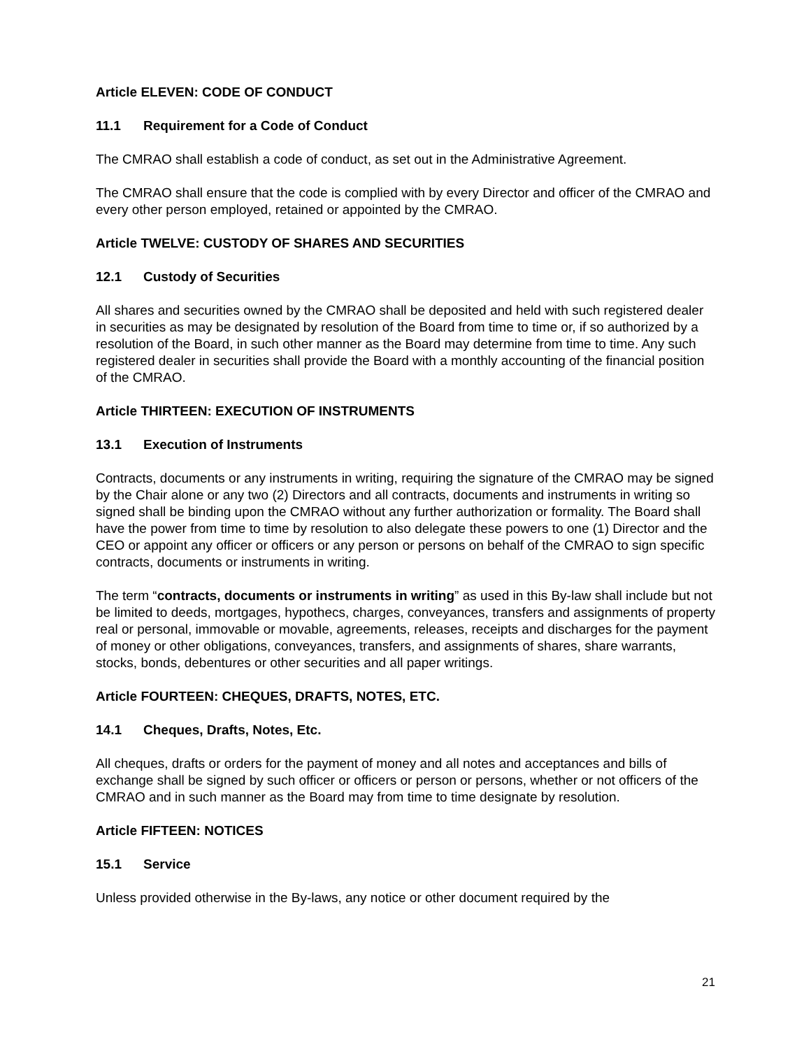Article ELEVEN: CODE OF CONDUCT
11.1 Requirement for a Code of Conduct
The CMRAO shall establish a code of conduct, as set out in the Administrative Agreement.
The CMRAO shall ensure that the code is complied with by every Director and officer of the CMRAO and every other person employed, retained or appointed by the CMRAO.
Article TWELVE: CUSTODY OF SHARES AND SECURITIES
12.1 Custody of Securities
All shares and securities owned by the CMRAO shall be deposited and held with such registered dealer in securities as may be designated by resolution of the Board from time to time or, if so authorized by a resolution of the Board, in such other manner as the Board may determine from time to time. Any such registered dealer in securities shall provide the Board with a monthly accounting of the financial position of the CMRAO.
Article THIRTEEN: EXECUTION OF INSTRUMENTS
13.1 Execution of Instruments
Contracts, documents or any instruments in writing, requiring the signature of the CMRAO may be signed by the Chair alone or any two (2) Directors and all contracts, documents and instruments in writing so signed shall be binding upon the CMRAO without any further authorization or formality. The Board shall have the power from time to time by resolution to also delegate these powers to one (1) Director and the CEO or appoint any officer or officers or any person or persons on behalf of the CMRAO to sign specific contracts, documents or instruments in writing.
The term “contracts, documents or instruments in writing” as used in this By-law shall include but not be limited to deeds, mortgages, hypothecs, charges, conveyances, transfers and assignments of property real or personal, immovable or movable, agreements, releases, receipts and discharges for the payment of money or other obligations, conveyances, transfers, and assignments of shares, share warrants, stocks, bonds, debentures or other securities and all paper writings.
Article FOURTEEN: CHEQUES, DRAFTS, NOTES, ETC.
14.1 Cheques, Drafts, Notes, Etc.
All cheques, drafts or orders for the payment of money and all notes and acceptances and bills of exchange shall be signed by such officer or officers or person or persons, whether or not officers of the CMRAO and in such manner as the Board may from time to time designate by resolution.
Article FIFTEEN: NOTICES
15.1 Service
Unless provided otherwise in the By-laws, any notice or other document required by the
21